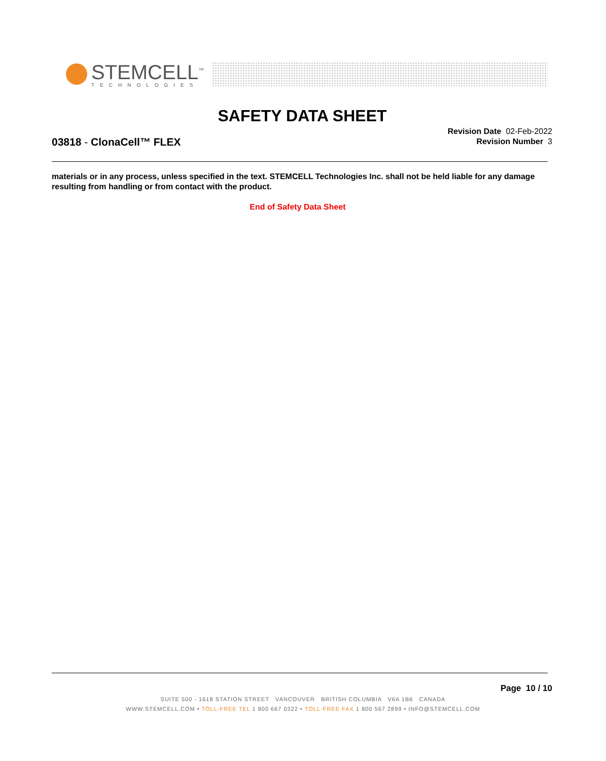STEMCELL<sup>™</sup>
TECHNOLOGIES
SAFETY DATA SHEET
03818 - ClonaCell™ FLEX
Revision Date 02-Feb-2022
Revision Number 3
materials or in any process, unless specified in the text. STEMCELL Technologies Inc. shall not be held liable for any damage resulting from handling or from contact with the product.
End of Safety Data Sheet
Page 10 / 10
SUITE 500 - 1618 STATION STREET VANCOUVER BRITISH COLUMBIA V6A 1B6 CANADA
WWW.STEMCELL.COM • TOLL-FREE TEL 1 800 667 0322 • TOLL-FREE FAX 1 800 567 2899 • INFO@STEMCELL.COM